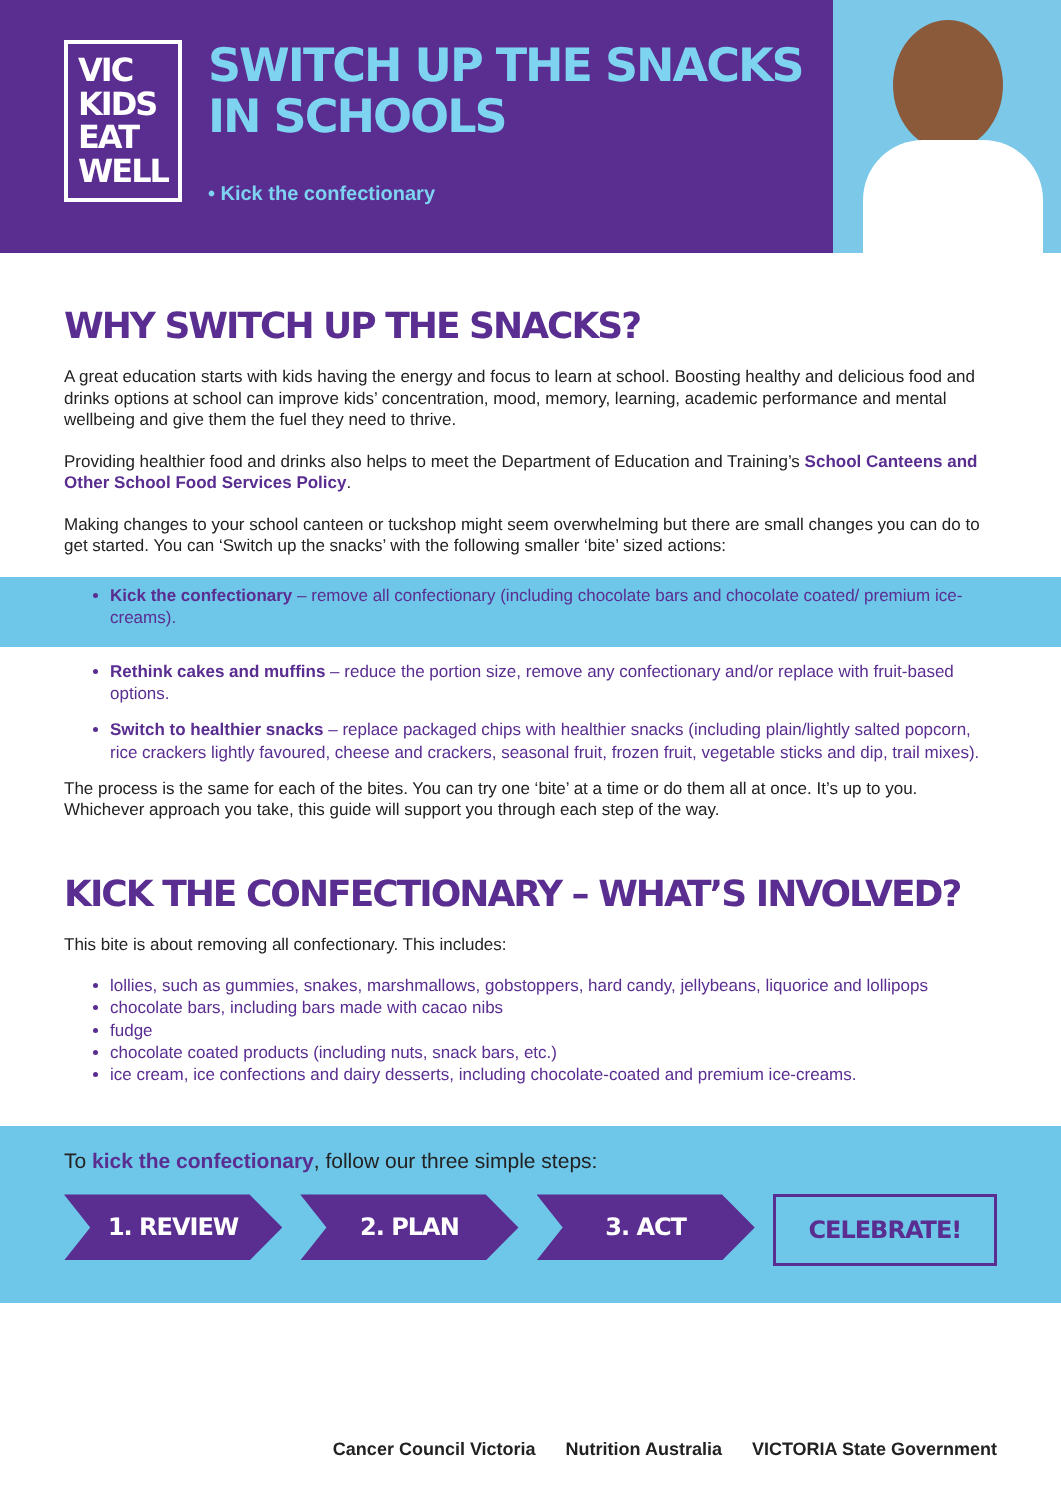VIC KIDS
EAT WELL
SWITCH UP THE SNACKS IN SCHOOLS
• Kick the confectionary
WHY SWITCH UP THE SNACKS?
A great education starts with kids having the energy and focus to learn at school. Boosting healthy and delicious food and drinks options at school can improve kids’ concentration, mood, memory, learning, academic performance and mental wellbeing and give them the fuel they need to thrive.
Providing healthier food and drinks also helps to meet the Department of Education and Training’s School Canteens and Other School Food Services Policy.
Making changes to your school canteen or tuckshop might seem overwhelming but there are small changes you can do to get started. You can ‘Switch up the snacks’ with the following smaller ‘bite’ sized actions:
Kick the confectionary – remove all confectionary (including chocolate bars and chocolate coated/ premium ice-creams).
Rethink cakes and muffins – reduce the portion size, remove any confectionary and/or replace with fruit-based options.
Switch to healthier snacks – replace packaged chips with healthier snacks (including plain/lightly salted popcorn, rice crackers lightly favoured, cheese and crackers, seasonal fruit, frozen fruit, vegetable sticks and dip, trail mixes).
The process is the same for each of the bites. You can try one ‘bite’ at a time or do them all at once. It’s up to you. Whichever approach you take, this guide will support you through each step of the way.
KICK THE CONFECTIONARY – WHAT’S INVOLVED?
This bite is about removing all confectionary. This includes:
lollies, such as gummies, snakes, marshmallows, gobstoppers, hard candy, jellybeans, liquorice and lollipops
chocolate bars, including bars made with cacao nibs
fudge
chocolate coated products (including nuts, snack bars, etc.)
ice cream, ice confections and dairy desserts, including chocolate-coated and premium ice-creams.
To kick the confectionary, follow our three simple steps:
1. REVIEW 2. PLAN 3. ACT CELEBRATE!
Cancer Council Victoria Nutrition Australia VICTORIA State Government